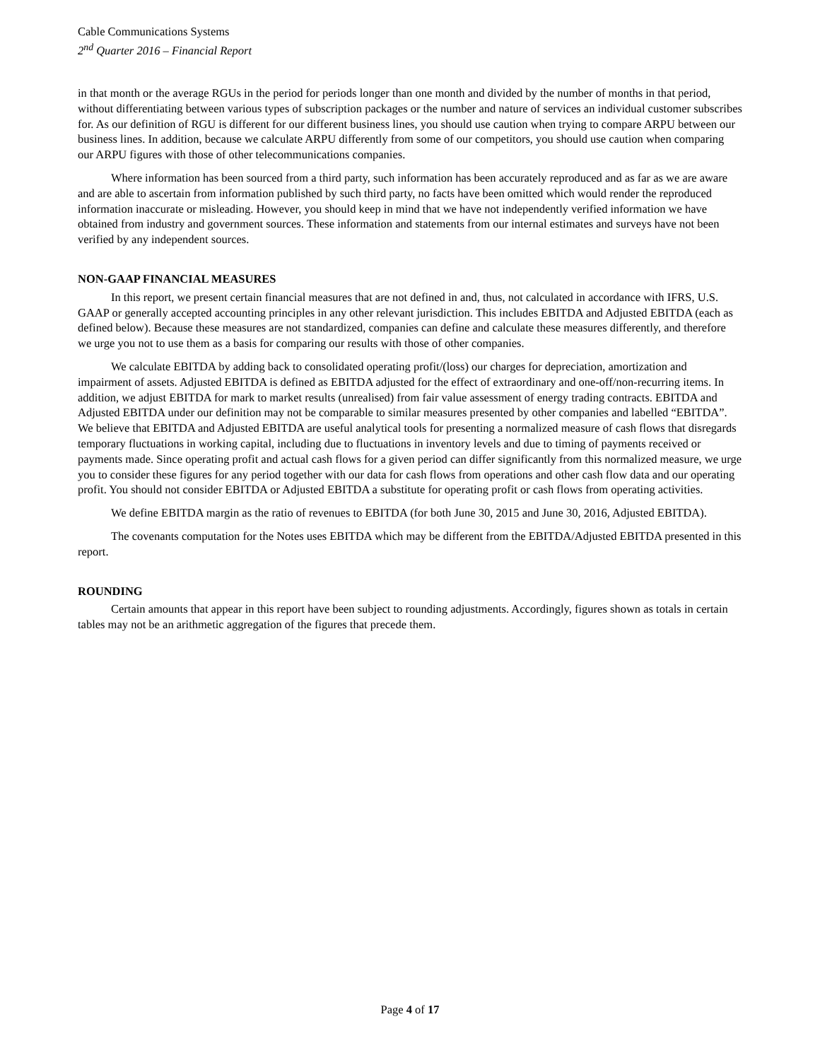Cable Communications Systems
2<sup>nd</sup> Quarter 2016 – Financial Report
in that month or the average RGUs in the period for periods longer than one month and divided by the number of months in that period, without differentiating between various types of subscription packages or the number and nature of services an individual customer subscribes for. As our definition of RGU is different for our different business lines, you should use caution when trying to compare ARPU between our business lines. In addition, because we calculate ARPU differently from some of our competitors, you should use caution when comparing our ARPU figures with those of other telecommunications companies.
Where information has been sourced from a third party, such information has been accurately reproduced and as far as we are aware and are able to ascertain from information published by such third party, no facts have been omitted which would render the reproduced information inaccurate or misleading. However, you should keep in mind that we have not independently verified information we have obtained from industry and government sources. These information and statements from our internal estimates and surveys have not been verified by any independent sources.
NON-GAAP FINANCIAL MEASURES
In this report, we present certain financial measures that are not defined in and, thus, not calculated in accordance with IFRS, U.S. GAAP or generally accepted accounting principles in any other relevant jurisdiction. This includes EBITDA and Adjusted EBITDA (each as defined below). Because these measures are not standardized, companies can define and calculate these measures differently, and therefore we urge you not to use them as a basis for comparing our results with those of other companies.
We calculate EBITDA by adding back to consolidated operating profit/(loss) our charges for depreciation, amortization and impairment of assets. Adjusted EBITDA is defined as EBITDA adjusted for the effect of extraordinary and one-off/non-recurring items. In addition, we adjust EBITDA for mark to market results (unrealised) from fair value assessment of energy trading contracts. EBITDA and Adjusted EBITDA under our definition may not be comparable to similar measures presented by other companies and labelled “EBITDA”. We believe that EBITDA and Adjusted EBITDA are useful analytical tools for presenting a normalized measure of cash flows that disregards temporary fluctuations in working capital, including due to fluctuations in inventory levels and due to timing of payments received or payments made. Since operating profit and actual cash flows for a given period can differ significantly from this normalized measure, we urge you to consider these figures for any period together with our data for cash flows from operations and other cash flow data and our operating profit. You should not consider EBITDA or Adjusted EBITDA a substitute for operating profit or cash flows from operating activities.
We define EBITDA margin as the ratio of revenues to EBITDA (for both June 30, 2015 and June 30, 2016, Adjusted EBITDA).
The covenants computation for the Notes uses EBITDA which may be different from the EBITDA/Adjusted EBITDA presented in this report.
ROUNDING
Certain amounts that appear in this report have been subject to rounding adjustments. Accordingly, figures shown as totals in certain tables may not be an arithmetic aggregation of the figures that precede them.
Page 4 of 17